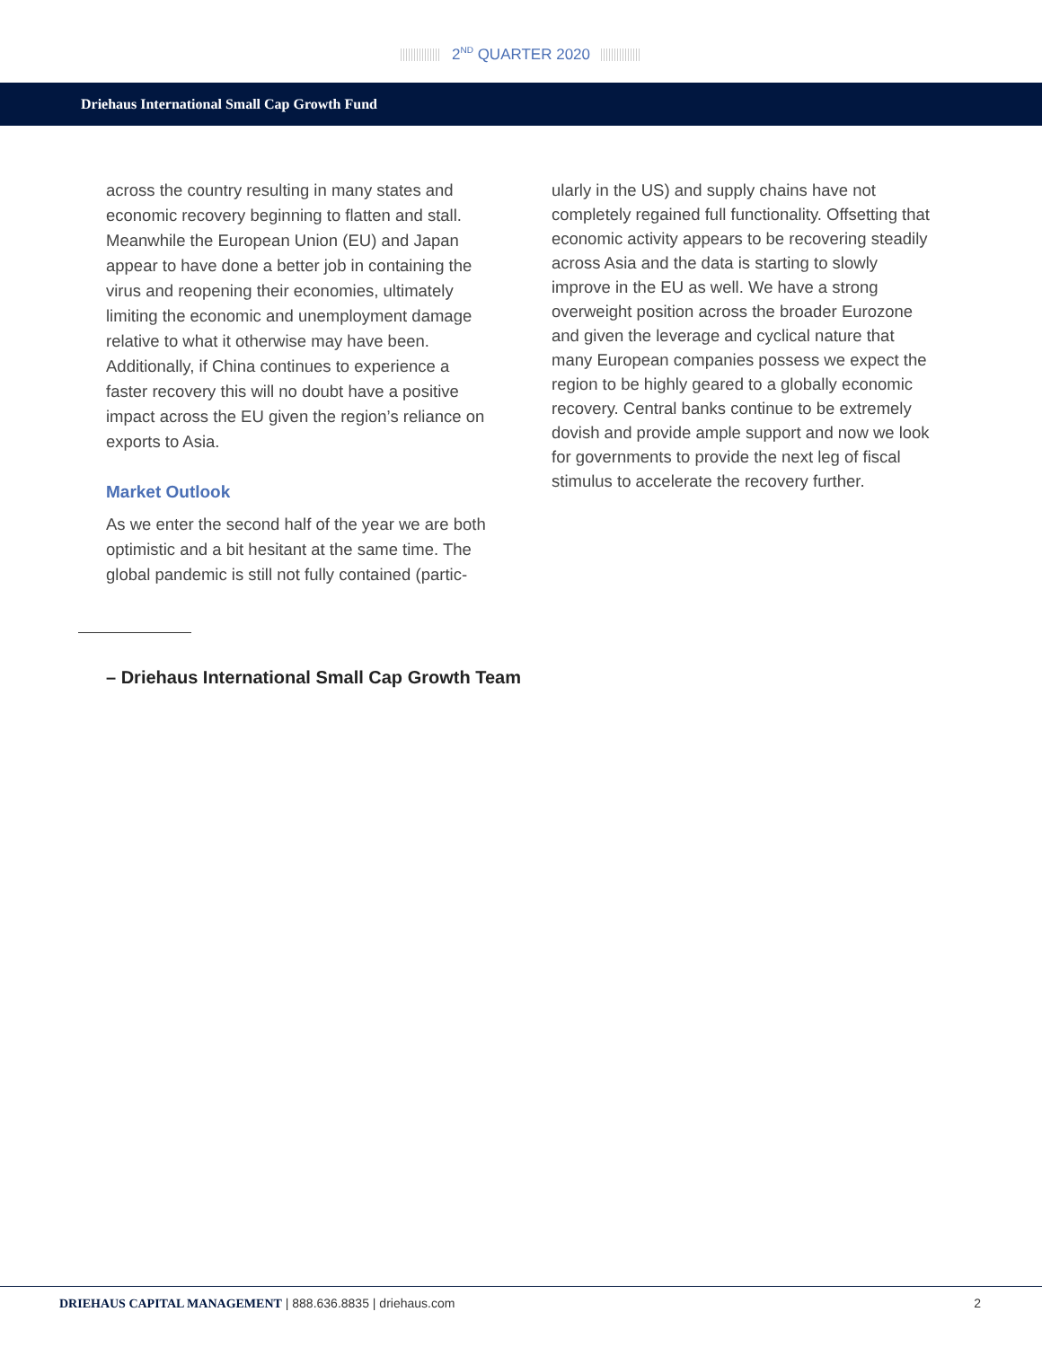2<sup>ND</sup> QUARTER 2020
Driehaus International Small Cap Growth Fund
across the country resulting in many states and economic recovery beginning to flatten and stall. Meanwhile the European Union (EU) and Japan appear to have done a better job in containing the virus and reopening their economies, ultimately limiting the economic and unemployment damage relative to what it otherwise may have been. Additionally, if China continues to experience a faster recovery this will no doubt have a positive impact across the EU given the region’s reliance on exports to Asia.
Market Outlook
As we enter the second half of the year we are both optimistic and a bit hesitant at the same time. The global pandemic is still not fully contained (partic-
ularly in the US) and supply chains have not completely regained full functionality. Offsetting that economic activity appears to be recovering steadily across Asia and the data is starting to slowly improve in the EU as well. We have a strong overweight position across the broader Eurozone and given the leverage and cyclical nature that many European companies possess we expect the region to be highly geared to a globally economic recovery. Central banks continue to be extremely dovish and provide ample support and now we look for governments to provide the next leg of fiscal stimulus to accelerate the recovery further.
– Driehaus International Small Cap Growth Team
DRIEHAUS CAPITAL MANAGEMENT | 888.636.8835 | driehaus.com
2